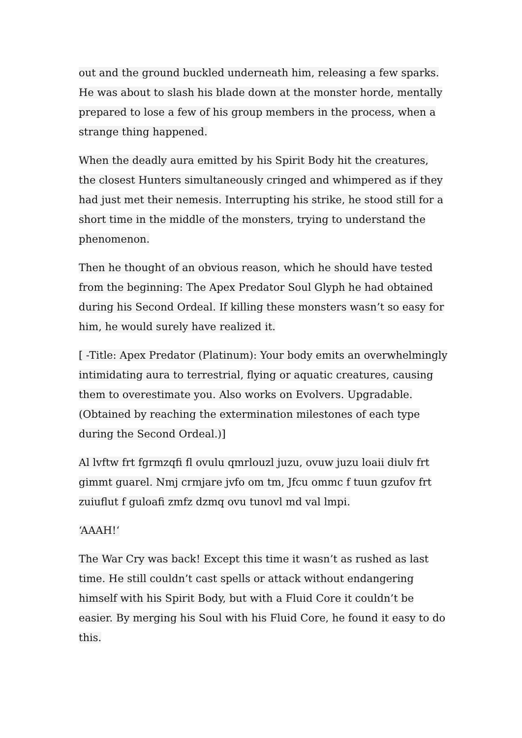out and the ground buckled underneath him, releasing a few sparks. He was about to slash his blade down at the monster horde, mentally prepared to lose a few of his group members in the process, when a strange thing happened.
When the deadly aura emitted by his Spirit Body hit the creatures, the closest Hunters simultaneously cringed and whimpered as if they had just met their nemesis. Interrupting his strike, he stood still for a short time in the middle of the monsters, trying to understand the phenomenon.
Then he thought of an obvious reason, which he should have tested from the beginning: The Apex Predator Soul Glyph he had obtained during his Second Ordeal. If killing these monsters wasn’t so easy for him, he would surely have realized it.
[ -Title: Apex Predator (Platinum): Your body emits an overwhelmingly intimidating aura to terrestrial, flying or aquatic creatures, causing them to overestimate you. Also works on Evolvers. Upgradable. (Obtained by reaching the extermination milestones of each type during the Second Ordeal.)]
Al lvftw frt fgrmzqfi fl ovulu qmrlouzl juzu, ovuw juzu loaii diulv frt gimmt guarel. Nmj crmjare jvfo om tm, Jfcu ommc f tuun gzufov frt zuiuflut f guloafi zmfz dzmq ovu tunovl md val lmpi.
‘AAAH!‘
The War Cry was back! Except this time it wasn’t as rushed as last time. He still couldn’t cast spells or attack without endangering himself with his Spirit Body, but with a Fluid Core it couldn’t be easier. By merging his Soul with his Fluid Core, he found it easy to do this.